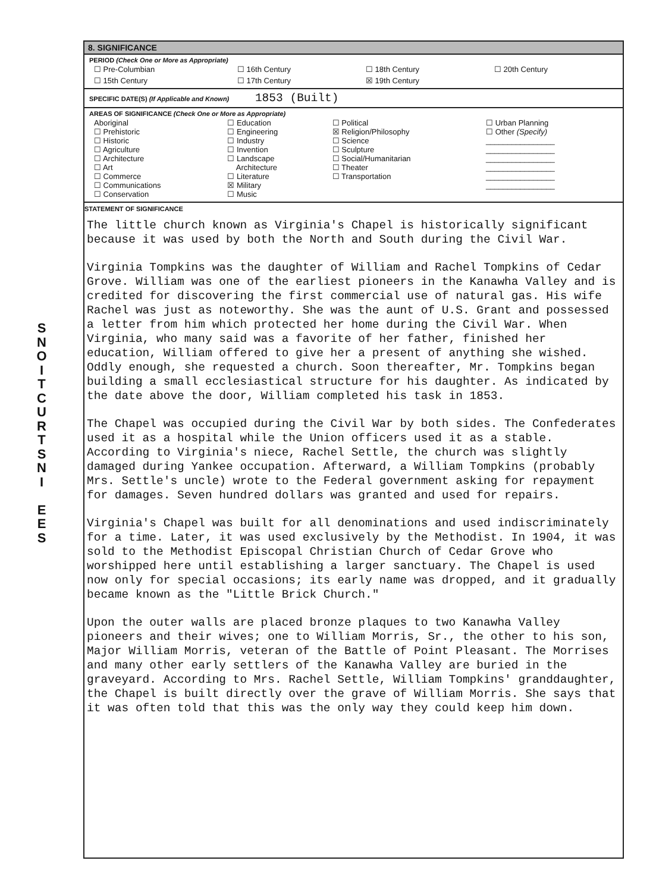SNOITCURTSNI
E
E
S
8. SIGNIFICANCE
PERIOD (Check One or More as Appropriate)
| ☐ Pre-Columbian | ☐ 16th Century | ☐ 18th Century | ☐ 20th Century |
| ☐ 15th Century | ☐ 17th Century | ☒ 19th Century | |
SPECIFIC DATE(S) (If Applicable and Known) 1853 (Built)
AREAS OF SIGNIFICANCE (Check One or More as Appropriate)
| Aboriginal ☐ Prehistoric ☐ Historic ☐ Agriculture ☐ Architecture ☐ Art ☐ Commerce ☐ Communications ☐ Conservation | ☐ Education ☐ Engineering ☐ Industry ☐ Invention ☐ Landscape Architecture ☐ Literature ☒ Military ☐ Music | ☐ Political ☒ Religion/Philosophy ☐ Science ☐ Sculpture ☐ Social/Humanitarian ☐ Theater ☐ Transportation | ☐ Urban Planning ☐ Other (Specify) ________________ ________________ ________________ ________________ ________________ ________________ |
STATEMENT OF SIGNIFICANCE
The little church known as Virginia's Chapel is historically significant because it was used by both the North and South during the Civil War.
Virginia Tompkins was the daughter of William and Rachel Tompkins of Cedar Grove. William was one of the earliest pioneers in the Kanawha Valley and is credited for discovering the first commercial use of natural gas. His wife Rachel was just as noteworthy. She was the aunt of U.S. Grant and possessed a letter from him which protected her home during the Civil War. When Virginia, who many said was a favorite of her father, finished her education, William offered to give her a present of anything she wished. Oddly enough, she requested a church. Soon thereafter, Mr. Tompkins began building a small ecclesiastical structure for his daughter. As indicated by the date above the door, William completed his task in 1853.
The Chapel was occupied during the Civil War by both sides. The Confederates used it as a hospital while the Union officers used it as a stable. According to Virginia's niece, Rachel Settle, the church was slightly damaged during Yankee occupation. Afterward, a William Tompkins (probably Mrs. Settle's uncle) wrote to the Federal government asking for repayment for damages. Seven hundred dollars was granted and used for repairs.
Virginia's Chapel was built for all denominations and used indiscriminately for a time. Later, it was used exclusively by the Methodist. In 1904, it was sold to the Methodist Episcopal Christian Church of Cedar Grove who worshipped here until establishing a larger sanctuary. The Chapel is used now only for special occasions; its early name was dropped, and it gradually became known as the "Little Brick Church."
Upon the outer walls are placed bronze plaques to two Kanawha Valley pioneers and their wives; one to William Morris, Sr., the other to his son, Major William Morris, veteran of the Battle of Point Pleasant. The Morrises and many other early settlers of the Kanawha Valley are buried in the graveyard. According to Mrs. Rachel Settle, William Tompkins' granddaughter, the Chapel is built directly over the grave of William Morris. She says that it was often told that this was the only way they could keep him down.